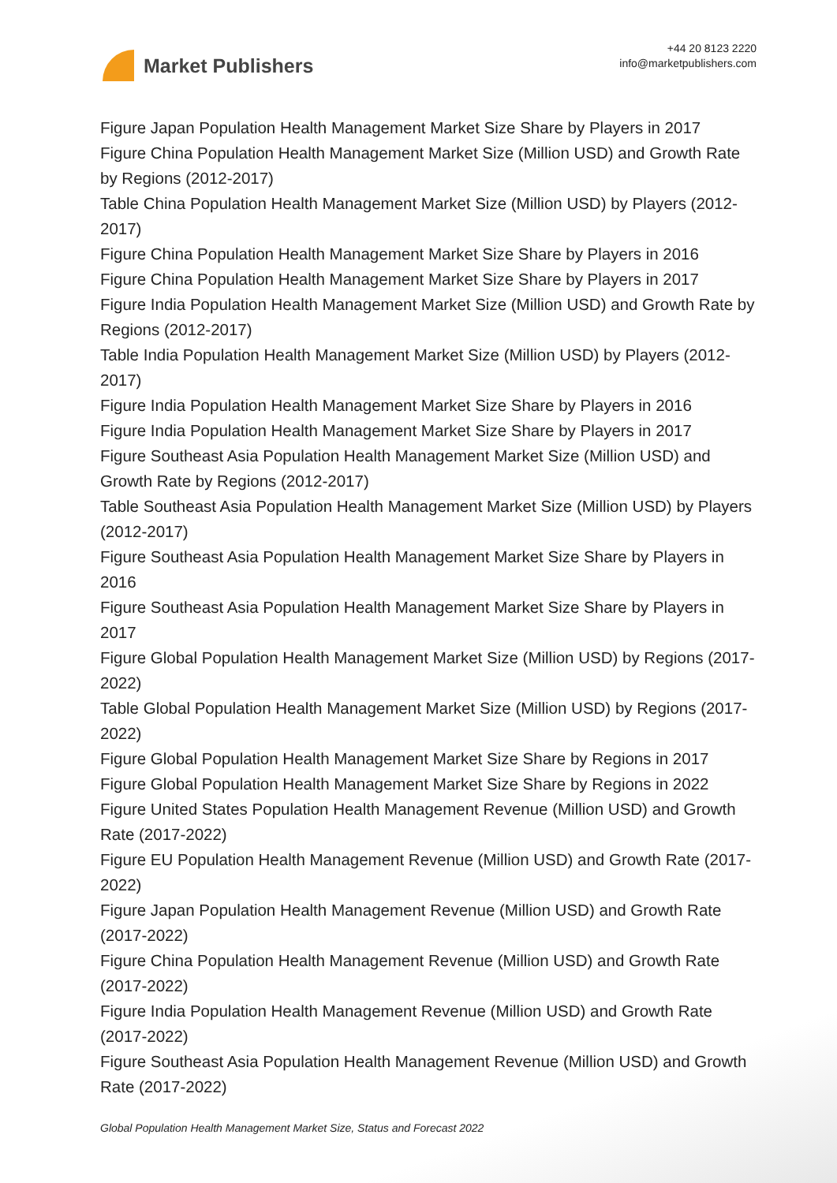Market Publishers
+44 20 8123 2220
info@marketpublishers.com
Figure Japan Population Health Management Market Size Share by Players in 2017
Figure China Population Health Management Market Size (Million USD) and Growth Rate by Regions (2012-2017)
Table China Population Health Management Market Size (Million USD) by Players (2012-2017)
Figure China Population Health Management Market Size Share by Players in 2016
Figure China Population Health Management Market Size Share by Players in 2017
Figure India Population Health Management Market Size (Million USD) and Growth Rate by Regions (2012-2017)
Table India Population Health Management Market Size (Million USD) by Players (2012-2017)
Figure India Population Health Management Market Size Share by Players in 2016
Figure India Population Health Management Market Size Share by Players in 2017
Figure Southeast Asia Population Health Management Market Size (Million USD) and Growth Rate by Regions (2012-2017)
Table Southeast Asia Population Health Management Market Size (Million USD) by Players (2012-2017)
Figure Southeast Asia Population Health Management Market Size Share by Players in 2016
Figure Southeast Asia Population Health Management Market Size Share by Players in 2017
Figure Global Population Health Management Market Size (Million USD) by Regions (2017-2022)
Table Global Population Health Management Market Size (Million USD) by Regions (2017-2022)
Figure Global Population Health Management Market Size Share by Regions in 2017
Figure Global Population Health Management Market Size Share by Regions in 2022
Figure United States Population Health Management Revenue (Million USD) and Growth Rate (2017-2022)
Figure EU Population Health Management Revenue (Million USD) and Growth Rate (2017-2022)
Figure Japan Population Health Management Revenue (Million USD) and Growth Rate (2017-2022)
Figure China Population Health Management Revenue (Million USD) and Growth Rate (2017-2022)
Figure India Population Health Management Revenue (Million USD) and Growth Rate (2017-2022)
Figure Southeast Asia Population Health Management Revenue (Million USD) and Growth Rate (2017-2022)
Global Population Health Management Market Size, Status and Forecast 2022